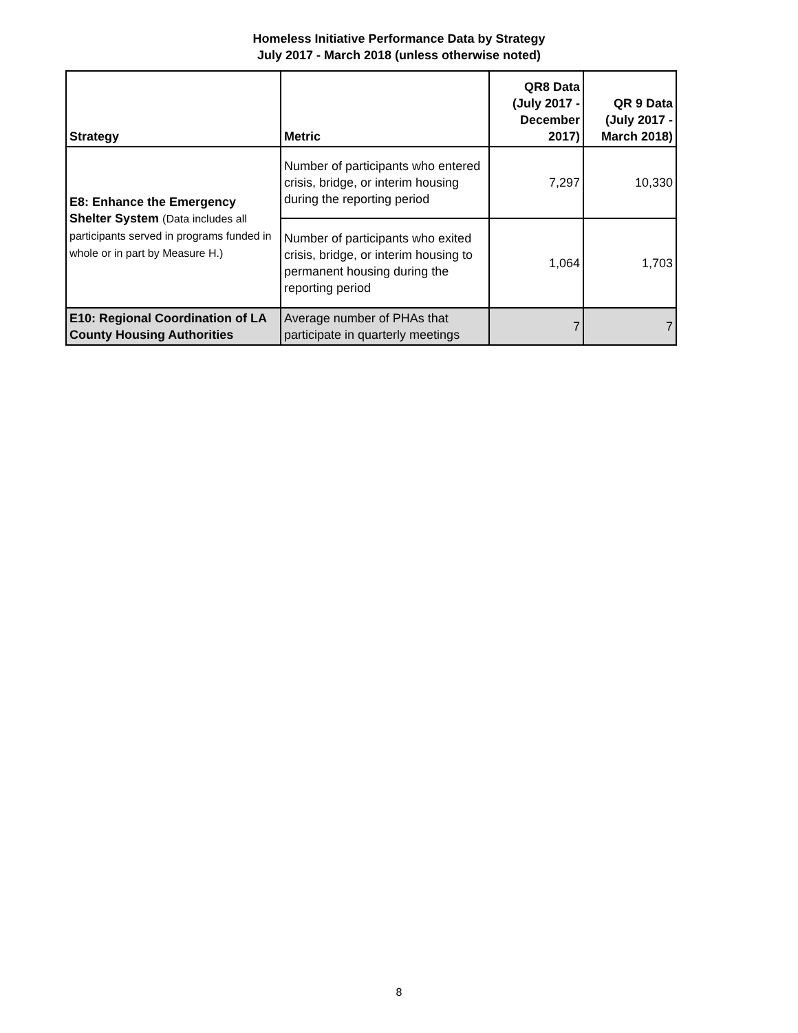Homeless Initiative Performance Data by Strategy
July 2017 - March 2018 (unless otherwise noted)
| Strategy | Metric | QR8 Data (July 2017 - December 2017) | QR 9 Data (July 2017 - March 2018) |
| --- | --- | --- | --- |
| E8: Enhance the Emergency Shelter System (Data includes all participants served in programs funded in whole or in part by Measure H.) | Number of participants who entered crisis, bridge, or interim housing during the reporting period | 7,297 | 10,330 |
| | Number of participants who exited crisis, bridge, or interim housing to permanent housing during the reporting period | 1,064 | 1,703 |
| E10: Regional Coordination of LA County Housing Authorities | Average number of PHAs that participate in quarterly meetings | 7 | 7 |
8